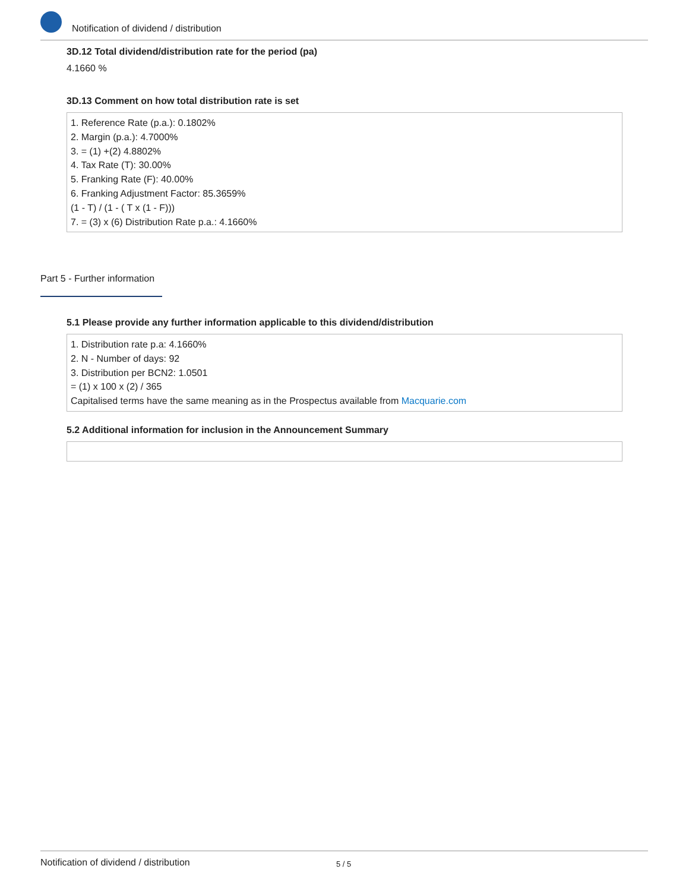Notification of dividend / distribution
3D.12 Total dividend/distribution rate for the period (pa)
4.1660 %
3D.13 Comment on how total distribution rate is set
1. Reference Rate (p.a.): 0.1802%
2. Margin (p.a.): 4.7000%
3. = (1) +(2) 4.8802%
4. Tax Rate (T): 30.00%
5. Franking Rate (F): 40.00%
6. Franking Adjustment Factor: 85.3659%
(1 - T) / (1 - ( T x (1 - F)))
7. = (3) x (6) Distribution Rate p.a.: 4.1660%
Part 5 - Further information
5.1 Please provide any further information applicable to this dividend/distribution
1. Distribution rate p.a: 4.1660%
2. N - Number of days: 92
3. Distribution per BCN2: 1.0501
= (1) x 100 x (2) / 365
Capitalised terms have the same meaning as in the Prospectus available from Macquarie.com
5.2 Additional information for inclusion in the Announcement Summary
Notification of dividend / distribution 5 / 5